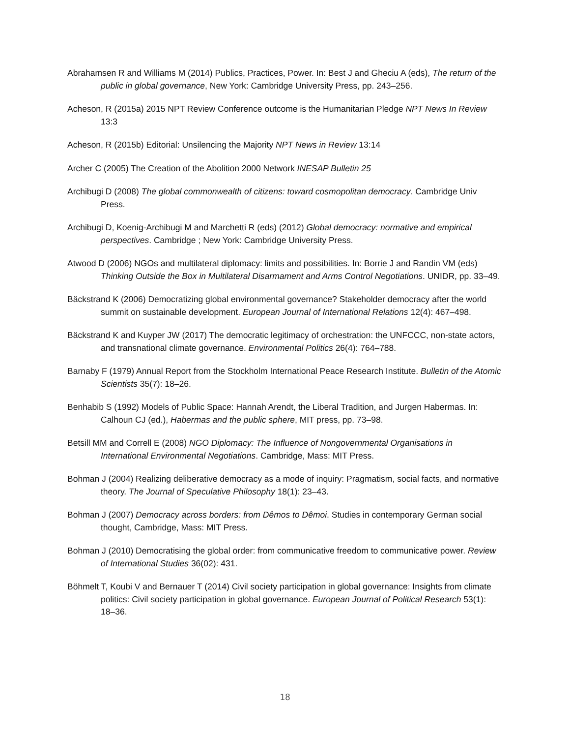Abrahamsen R and Williams M (2014) Publics, Practices, Power. In: Best J and Gheciu A (eds), The return of the public in global governance, New York: Cambridge University Press, pp. 243–256.
Acheson, R (2015a) 2015 NPT Review Conference outcome is the Humanitarian Pledge NPT News In Review 13:3
Acheson, R (2015b) Editorial: Unsilencing the Majority NPT News in Review 13:14
Archer C (2005) The Creation of the Abolition 2000 Network INESAP Bulletin 25
Archibugi D (2008) The global commonwealth of citizens: toward cosmopolitan democracy. Cambridge Univ Press.
Archibugi D, Koenig-Archibugi M and Marchetti R (eds) (2012) Global democracy: normative and empirical perspectives. Cambridge ; New York: Cambridge University Press.
Atwood D (2006) NGOs and multilateral diplomacy: limits and possibilities. In: Borrie J and Randin VM (eds) Thinking Outside the Box in Multilateral Disarmament and Arms Control Negotiations. UNIDR, pp. 33–49.
Bäckstrand K (2006) Democratizing global environmental governance? Stakeholder democracy after the world summit on sustainable development. European Journal of International Relations 12(4): 467–498.
Bäckstrand K and Kuyper JW (2017) The democratic legitimacy of orchestration: the UNFCCC, non-state actors, and transnational climate governance. Environmental Politics 26(4): 764–788.
Barnaby F (1979) Annual Report from the Stockholm International Peace Research Institute. Bulletin of the Atomic Scientists 35(7): 18–26.
Benhabib S (1992) Models of Public Space: Hannah Arendt, the Liberal Tradition, and Jurgen Habermas. In: Calhoun CJ (ed.), Habermas and the public sphere, MIT press, pp. 73–98.
Betsill MM and Correll E (2008) NGO Diplomacy: The Influence of Nongovernmental Organisations in International Environmental Negotiations. Cambridge, Mass: MIT Press.
Bohman J (2004) Realizing deliberative democracy as a mode of inquiry: Pragmatism, social facts, and normative theory. The Journal of Speculative Philosophy 18(1): 23–43.
Bohman J (2007) Democracy across borders: from Dêmos to Dêmoi. Studies in contemporary German social thought, Cambridge, Mass: MIT Press.
Bohman J (2010) Democratising the global order: from communicative freedom to communicative power. Review of International Studies 36(02): 431.
Böhmelt T, Koubi V and Bernauer T (2014) Civil society participation in global governance: Insights from climate politics: Civil society participation in global governance. European Journal of Political Research 53(1): 18–36.
18